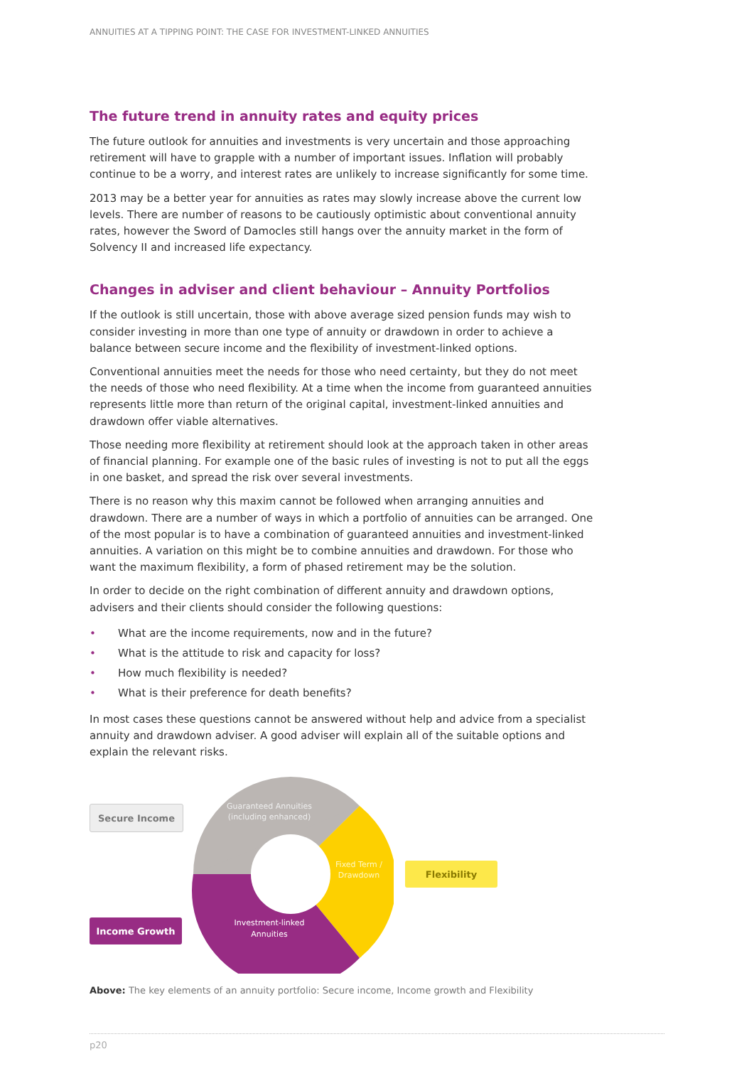ANNUITIES AT A TIPPING POINT: THE CASE FOR INVESTMENT-LINKED ANNUITIES
The future trend in annuity rates and equity prices
The future outlook for annuities and investments is very uncertain and those approaching retirement will have to grapple with a number of important issues. Inflation will probably continue to be a worry, and interest rates are unlikely to increase significantly for some time.
2013 may be a better year for annuities as rates may slowly increase above the current low levels. There are number of reasons to be cautiously optimistic about conventional annuity rates, however the Sword of Damocles still hangs over the annuity market in the form of Solvency II and increased life expectancy.
Changes in adviser and client behaviour – Annuity Portfolios
If the outlook is still uncertain, those with above average sized pension funds may wish to consider investing in more than one type of annuity or drawdown in order to achieve a balance between secure income and the flexibility of investment-linked options.
Conventional annuities meet the needs for those who need certainty, but they do not meet the needs of those who need flexibility. At a time when the income from guaranteed annuities represents little more than return of the original capital, investment-linked annuities and drawdown offer viable alternatives.
Those needing more flexibility at retirement should look at the approach taken in other areas of financial planning. For example one of the basic rules of investing is not to put all the eggs in one basket, and spread the risk over several investments.
There is no reason why this maxim cannot be followed when arranging annuities and drawdown. There are a number of ways in which a portfolio of annuities can be arranged. One of the most popular is to have a combination of guaranteed annuities and investment-linked annuities. A variation on this might be to combine annuities and drawdown. For those who want the maximum flexibility, a form of phased retirement may be the solution.
In order to decide on the right combination of different annuity and drawdown options, advisers and their clients should consider the following questions:
• What are the income requirements, now and in the future?
• What is the attitude to risk and capacity for loss?
• How much flexibility is needed?
• What is their preference for death benefits?
In most cases these questions cannot be answered without help and advice from a specialist annuity and drawdown adviser. A good adviser will explain all of the suitable options and explain the relevant risks.
Secure Income
Income Growth
Guaranteed Annuities
(including enhanced)
Fixed Term /
Drawdown
Investment-linked
Annuities
Flexibility
Above: The key elements of an annuity portfolio: Secure income, Income growth and Flexibility
p20